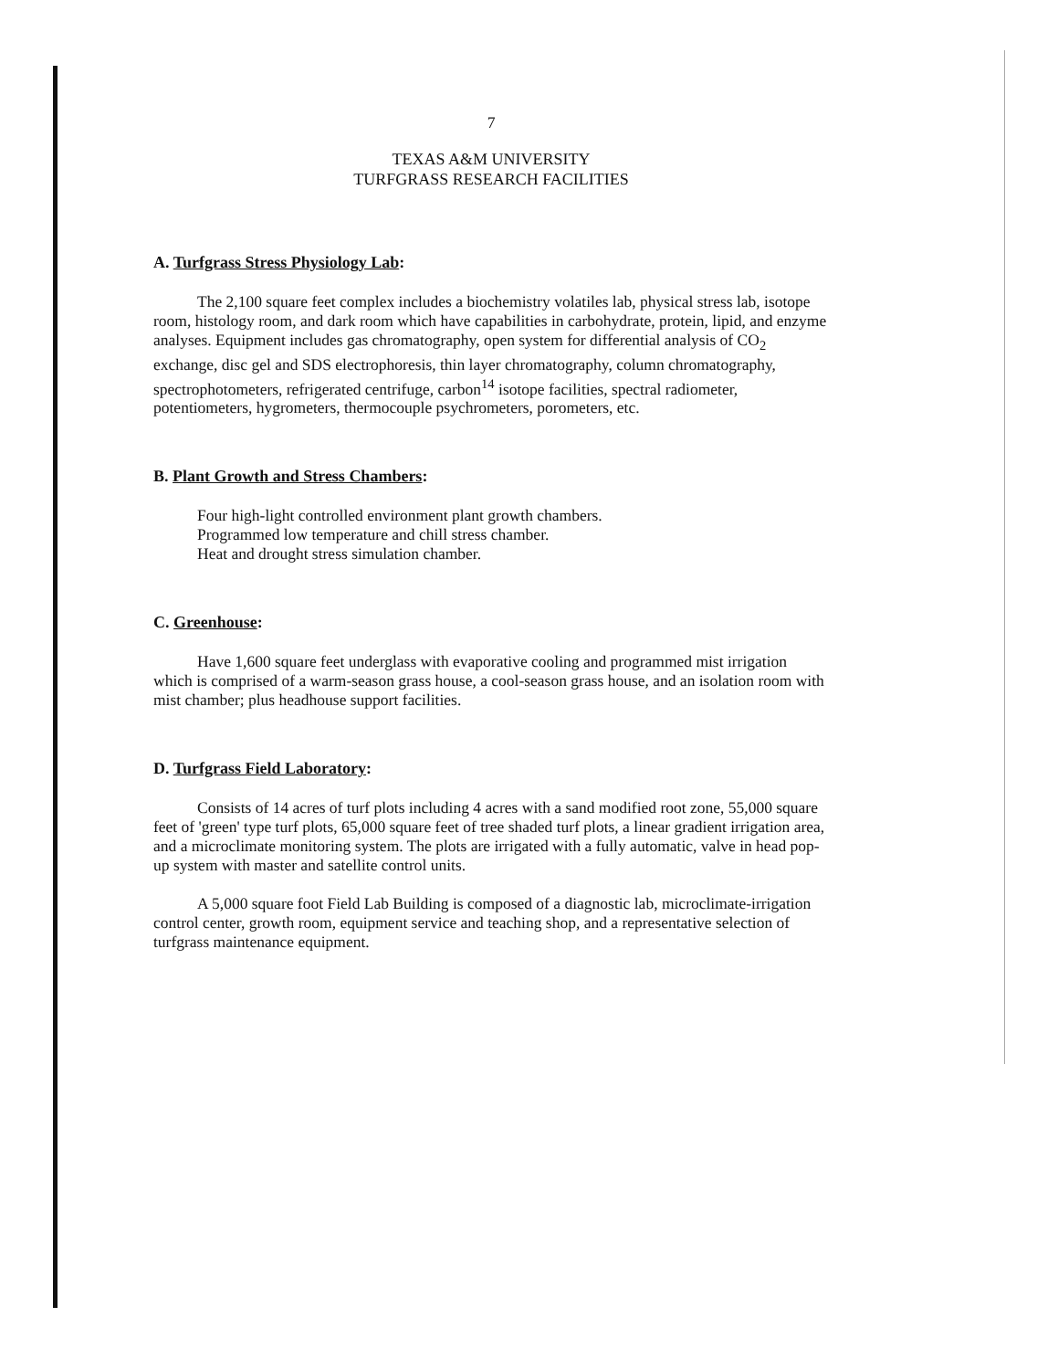7
TEXAS A&M UNIVERSITY
TURFGRASS RESEARCH FACILITIES
A. Turfgrass Stress Physiology Lab:
The 2,100 square feet complex includes a biochemistry volatiles lab, physical stress lab, isotope room, histology room, and dark room which have capabilities in carbohydrate, protein, lipid, and enzyme analyses. Equipment includes gas chromatography, open system for differential analysis of CO<sub>2</sub> exchange, disc gel and SDS electrophoresis, thin layer chromatography, column chromatography, spectrophotometers, refrigerated centrifuge, carbon<sup>14</sup> isotope facilities, spectral radiometer, potentiometers, hygrometers, thermocouple psychrometers, porometers, etc.
B. Plant Growth and Stress Chambers:
Four high-light controlled environment plant growth chambers.
Programmed low temperature and chill stress chamber.
Heat and drought stress simulation chamber.
C. Greenhouse:
Have 1,600 square feet underglass with evaporative cooling and programmed mist irrigation which is comprised of a warm-season grass house, a cool-season grass house, and an isolation room with mist chamber; plus headhouse support facilities.
D. Turfgrass Field Laboratory:
Consists of 14 acres of turf plots including 4 acres with a sand modified root zone, 55,000 square feet of 'green' type turf plots, 65,000 square feet of tree shaded turf plots, a linear gradient irrigation area, and a microclimate monitoring system. The plots are irrigated with a fully automatic, valve in head pop-up system with master and satellite control units.
A 5,000 square foot Field Lab Building is composed of a diagnostic lab, microclimate-irrigation control center, growth room, equipment service and teaching shop, and a representative selection of turfgrass maintenance equipment.